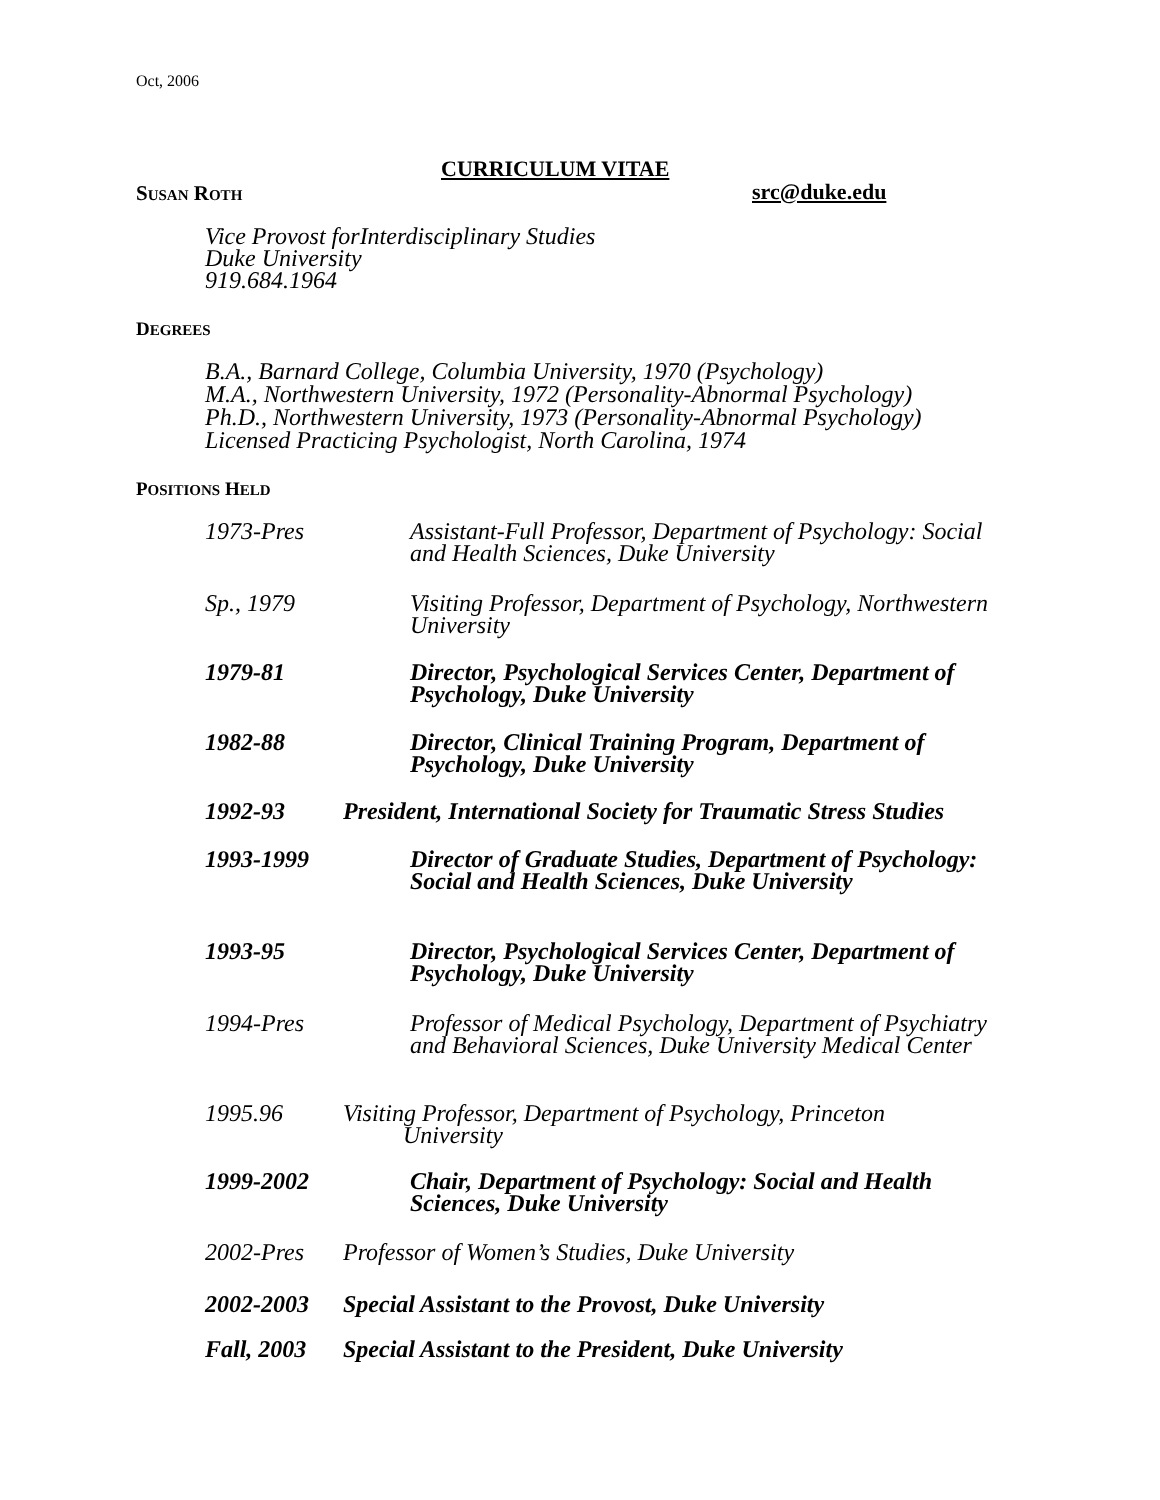Oct, 2006
CURRICULUM VITAE
SUSAN ROTH src@duke.edu
Vice Provost forInterdisciplinary Studies
Duke University
919.684.1964
DEGREES
B.A., Barnard College, Columbia University, 1970 (Psychology)
M.A., Northwestern University, 1972 (Personality-Abnormal Psychology)
Ph.D., Northwestern University, 1973 (Personality-Abnormal Psychology)
Licensed Practicing Psychologist, North Carolina, 1974
POSITIONS HELD
1973-Pres Assistant-Full Professor, Department of Psychology: Social and Health Sciences, Duke University
Sp., 1979 Visiting Professor, Department of Psychology, Northwestern University
1979-81 Director, Psychological Services Center, Department of Psychology, Duke University
1982-88 Director, Clinical Training Program, Department of Psychology, Duke University
1992-93 President, International Society for Traumatic Stress Studies
1993-1999 Director of Graduate Studies, Department of Psychology: Social and Health Sciences, Duke University
1993-95 Director, Psychological Services Center, Department of Psychology, Duke University
1994-Pres Professor of Medical Psychology, Department of Psychiatry and Behavioral Sciences, Duke University Medical Center
1995.96 Visiting Professor, Department of Psychology, Princeton
University
1999-2002 Chair, Department of Psychology: Social and Health Sciences, Duke University
2002-Pres Professor of Women’s Studies, Duke University
2002-2003 Special Assistant to the Provost, Duke University
Fall, 2003 Special Assistant to the President, Duke University